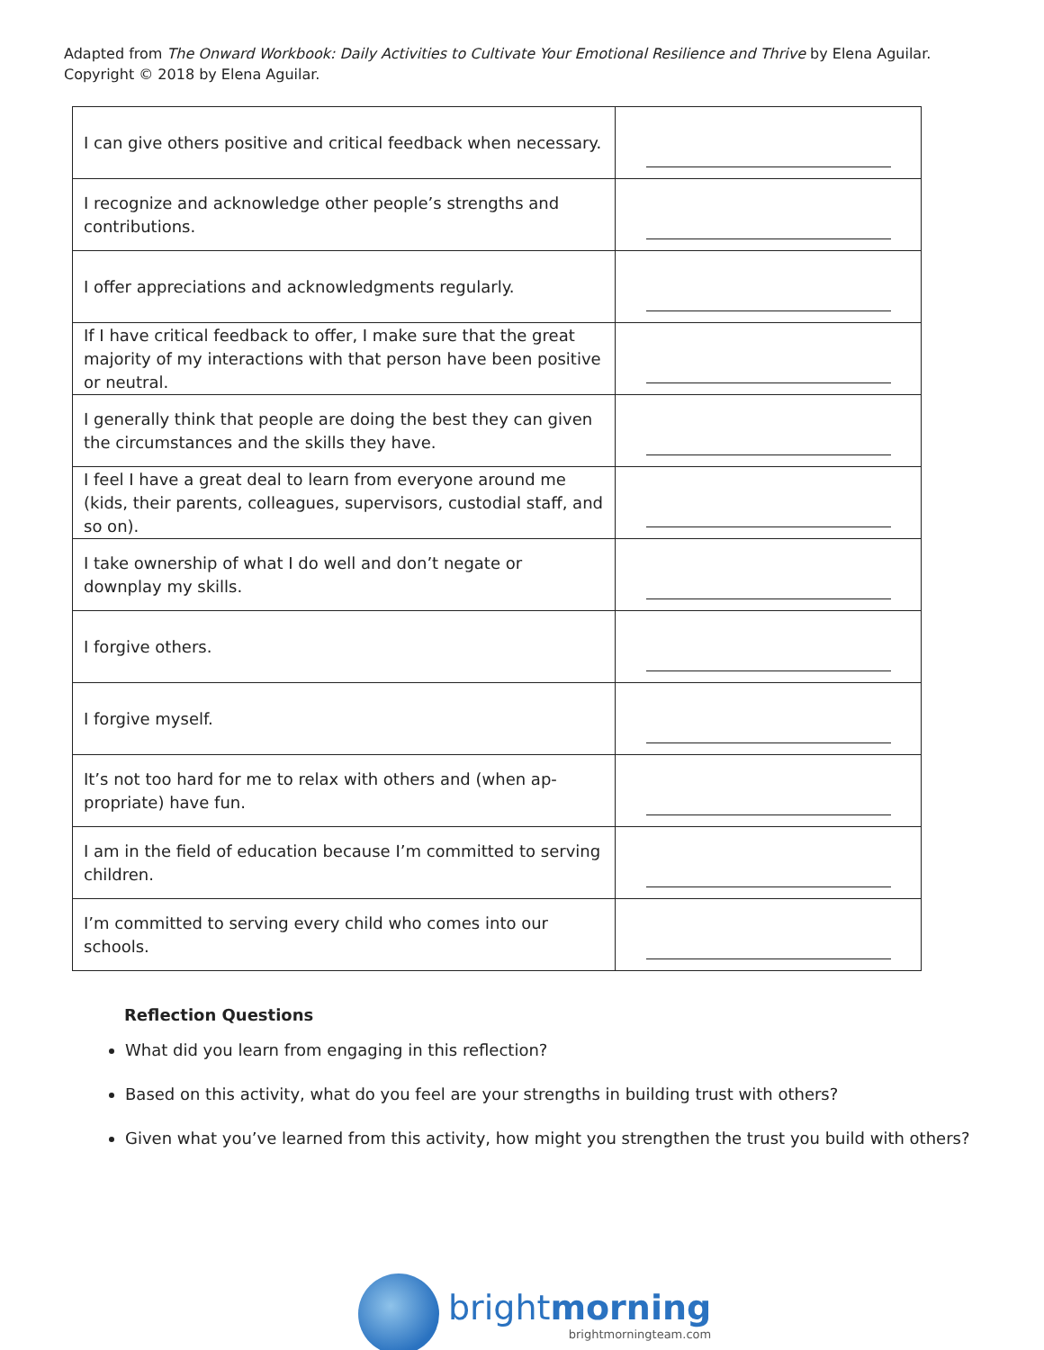Adapted from The Onward Workbook: Daily Activities to Cultivate Your Emotional Resilience and Thrive by Elena Aguilar.
Copyright © 2018 by Elena Aguilar.
| I can give others positive and critical feedback when necessary. | |
| I recognize and acknowledge other people’s strengths and contributions. | |
| I offer appreciations and acknowledgments regularly. | |
| If I have critical feedback to offer, I make sure that the great majority of my interactions with that person have been positive or neutral. | |
| I generally think that people are doing the best they can given the circumstances and the skills they have. | |
| I feel I have a great deal to learn from everyone around me (kids, their parents, colleagues, supervisors, custodial staff, and so on). | |
| I take ownership of what I do well and don’t negate or downplay my skills. | |
| I forgive others. | |
| I forgive myself. | |
| It’s not too hard for me to relax with others and (when ap-propriate) have fun. | |
| I am in the field of education because I’m committed to serving children. | |
| I’m committed to serving every child who comes into our schools. | |
Reflection Questions
What did you learn from engaging in this reflection?
Based on this activity, what do you feel are your strengths in building trust with others?
Given what you’ve learned from this activity, how might you strengthen the trust you build with others?
brightmorning
brightmorningteam.com